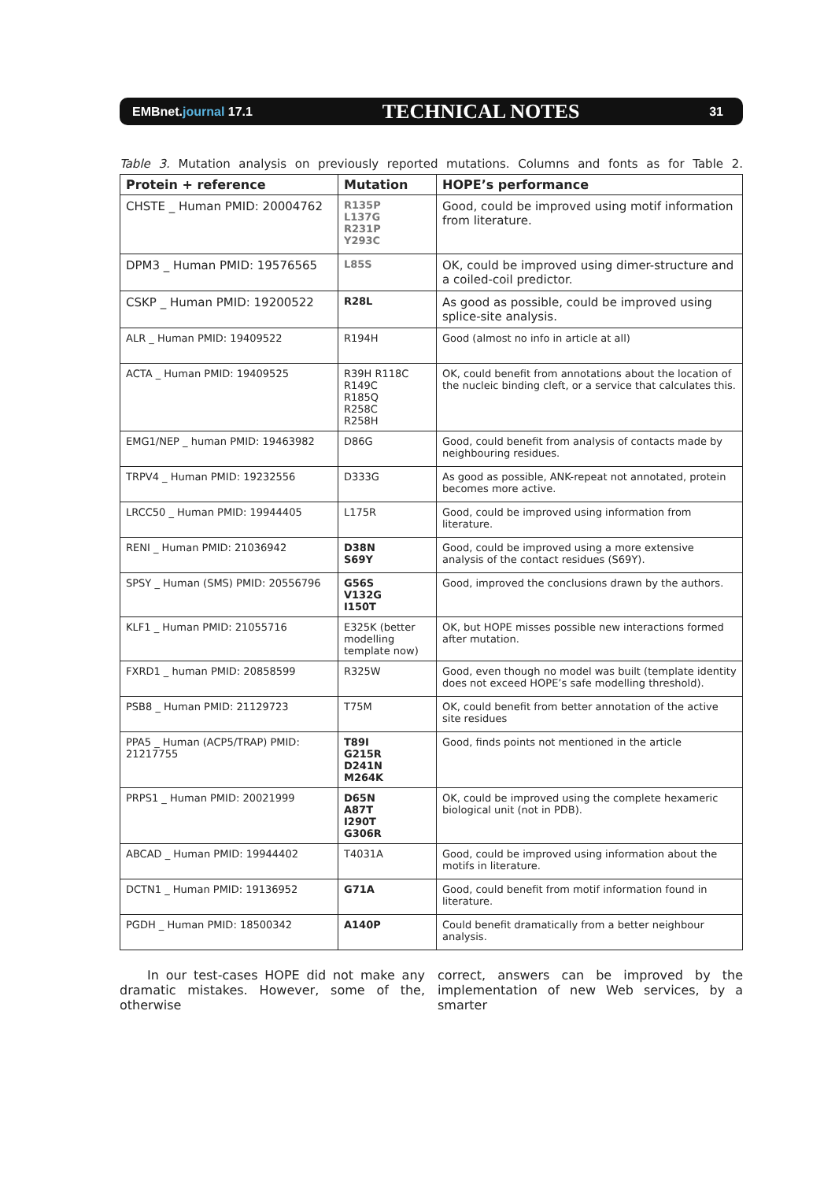EMBnet.journal 17.1 TECHNICAL NOTES 31
Table 3. Mutation analysis on previously reported mutations. Columns and fonts as for Table 2.
| Protein + reference | Mutation | HOPE’s performance |
| --- | --- | --- |
| CHSTE _ Human PMID: 20004762 | R135P L137G R231P Y293C | Good, could be improved using motif information from literature. |
| DPM3 _ Human PMID: 19576565 | L85S | OK, could be improved using dimer-structure and a coiled-coil predictor. |
| CSKP _ Human PMID: 19200522 | R28L | As good as possible, could be improved using splice-site analysis. |
| ALR _ Human PMID: 19409522 | R194H | Good (almost no info in article at all) |
| ACTA _ Human PMID: 19409525 | R39H R118C R149C R185Q R258C R258H | OK, could benefit from annotations about the location of the nucleic binding cleft, or a service that calculates this. |
| EMG1/NEP _ human PMID: 19463982 | D86G | Good, could benefit from analysis of contacts made by neighbouring residues. |
| TRPV4 _ Human PMID: 19232556 | D333G | As good as possible, ANK-repeat not annotated, protein becomes more active. |
| LRCC50 _ Human PMID: 19944405 | L175R | Good, could be improved using information from literature. |
| RENI _ Human PMID: 21036942 | D38N S69Y | Good, could be improved using a more extensive analysis of the contact residues (S69Y). |
| SPSY _ Human (SMS) PMID: 20556796 | G56S V132G I150T | Good, improved the conclusions drawn by the authors. |
| KLF1 _ Human PMID: 21055716 | E325K (better modelling template now) | OK, but HOPE misses possible new interactions formed after mutation. |
| FXRD1 _ human PMID: 20858599 | R325W | Good, even though no model was built (template identity does not exceed HOPE’s safe modelling threshold). |
| PSB8 _ Human PMID: 21129723 | T75M | OK, could benefit from better annotation of the active site residues |
| PPA5 _ Human (ACP5/TRAP) PMID: 21217755 | T89I G215R D241N M264K | Good, finds points not mentioned in the article |
| PRPS1 _ Human PMID: 20021999 | D65N A87T I290T G306R | OK, could be improved using the complete hexameric biological unit (not in PDB). |
| ABCAD _ Human PMID: 19944402 | T4031A | Good, could be improved using information about the motifs in literature. |
| DCTN1 _ Human PMID: 19136952 | G71A | Good, could benefit from motif information found in literature. |
| PGDH _ Human PMID: 18500342 | A140P | Could benefit dramatically from a better neighbour analysis. |
In our test-cases HOPE did not make any dramatic mistakes. However, some of the, otherwise
correct, answers can be improved by the implementation of new Web services, by a smarter